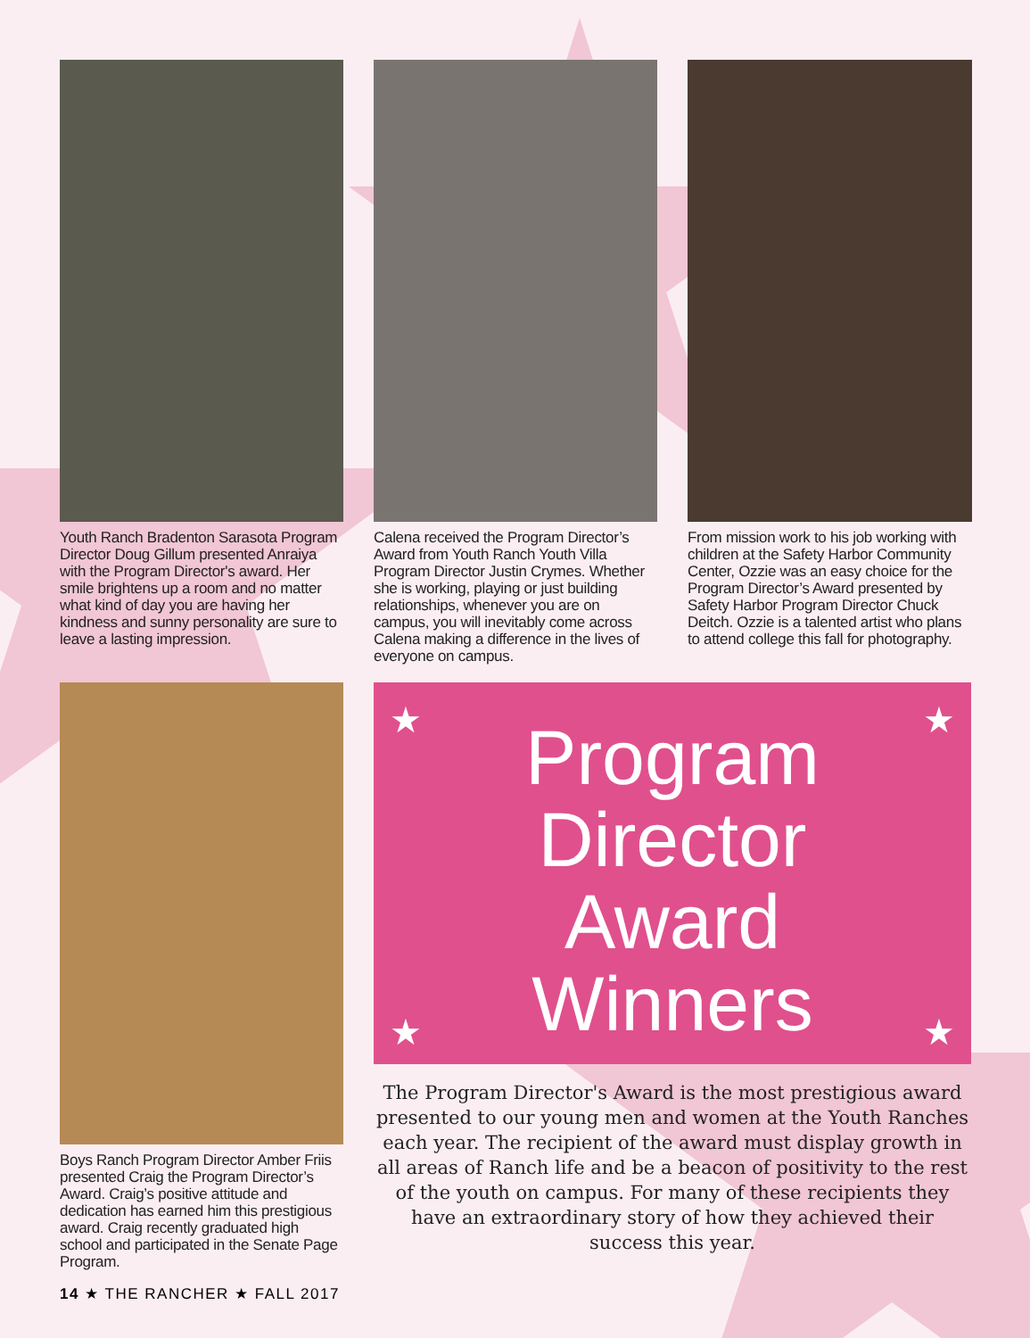Youth Ranch Bradenton Sarasota Program Director Doug Gillum presented Anraiya with the Program Director's award. Her smile brightens up a room and no matter what kind of day you are having her kindness and sunny personality are sure to leave a lasting impression.
Calena received the Program Director’s Award from Youth Ranch Youth Villa Program Director Justin Crymes. Whether she is working, playing or just building relationships, whenever you are on campus, you will inevitably come across Calena making a difference in the lives of everyone on campus.
From mission work to his job working with children at the Safety Harbor Community Center, Ozzie was an easy choice for the Program Director’s Award presented by Safety Harbor Program Director Chuck Deitch. Ozzie is a talented artist who plans to attend college this fall for photography.
Boys Ranch Program Director Amber Friis presented Craig the Program Director’s Award. Craig’s positive attitude and dedication has earned him this prestigious award. Craig recently graduated high school and participated in the Senate Page Program.
14 ★ THE RANCHER ★ FALL 2017
★ ★
★ ★
Program
Director
Award
Winners
The Program Director's Award is the most prestigious award presented to our young men and women at the Youth Ranches each year. The recipient of the award must display growth in all areas of Ranch life and be a beacon of positivity to the rest of the youth on campus. For many of these recipients they have an extraordinary story of how they achieved their success this year.